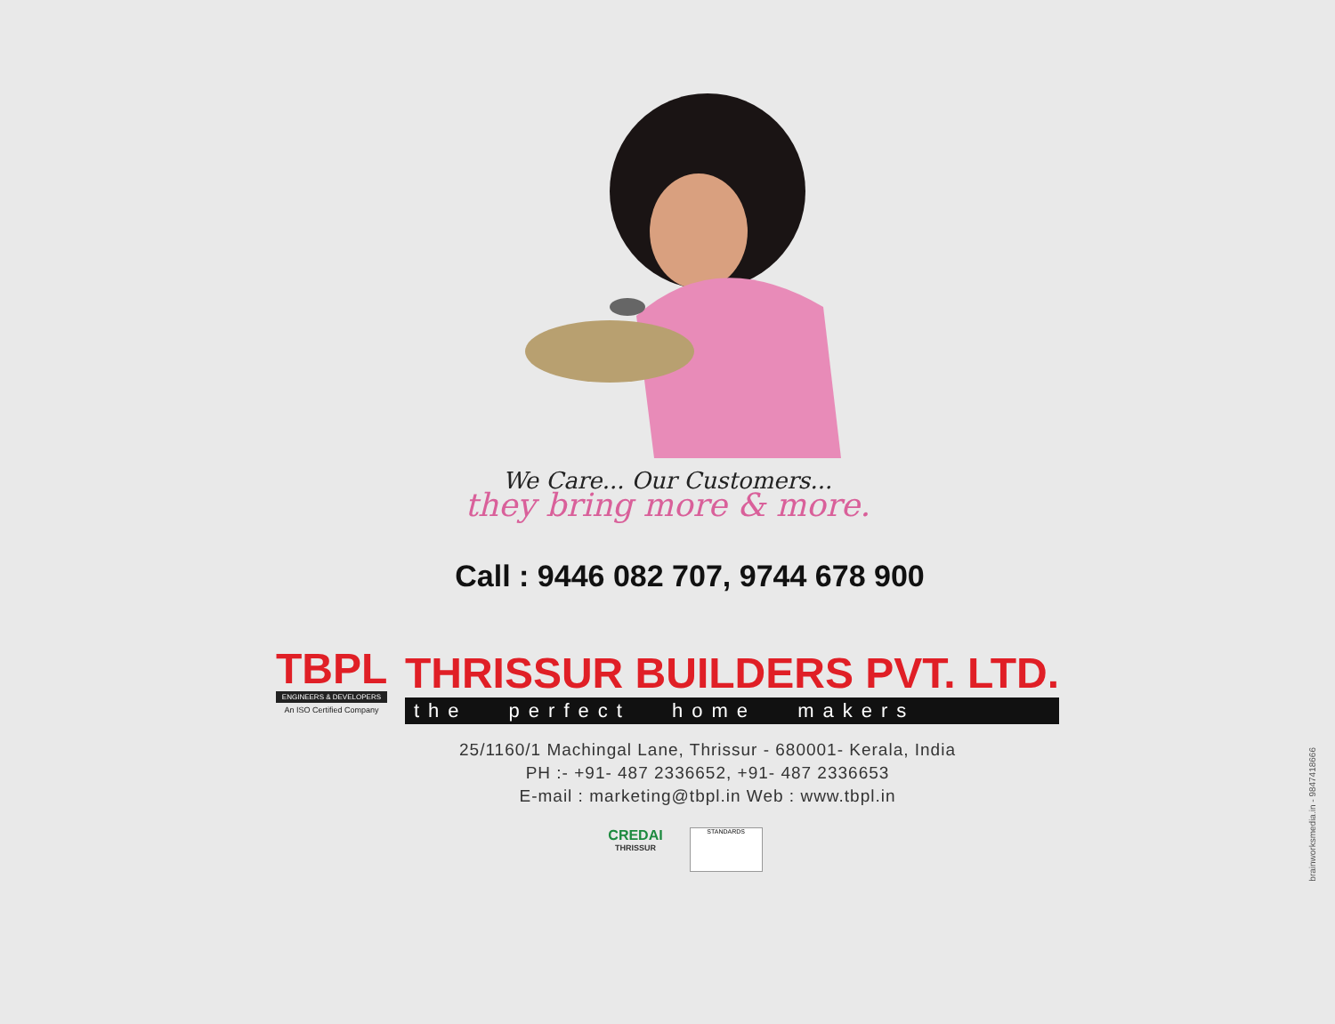We Care... Our Customers...
they bring more & more.
Call : 9446 082 707, 9744 678 900
TBPL
ENGINEERS & DEVELOPERS
An ISO Certified Company
THRISSUR BUILDERS PVT. LTD.
the perfect home makers
25/1160/1 Machingal Lane, Thrissur - 680001- Kerala, India
PH :- +91- 487 2336652, +91- 487 2336653
E-mail : marketing@tbpl.in Web : www.tbpl.in
CREDAI
THRISSUR
STANDARDS
brainworksmedia.in - 9847418666